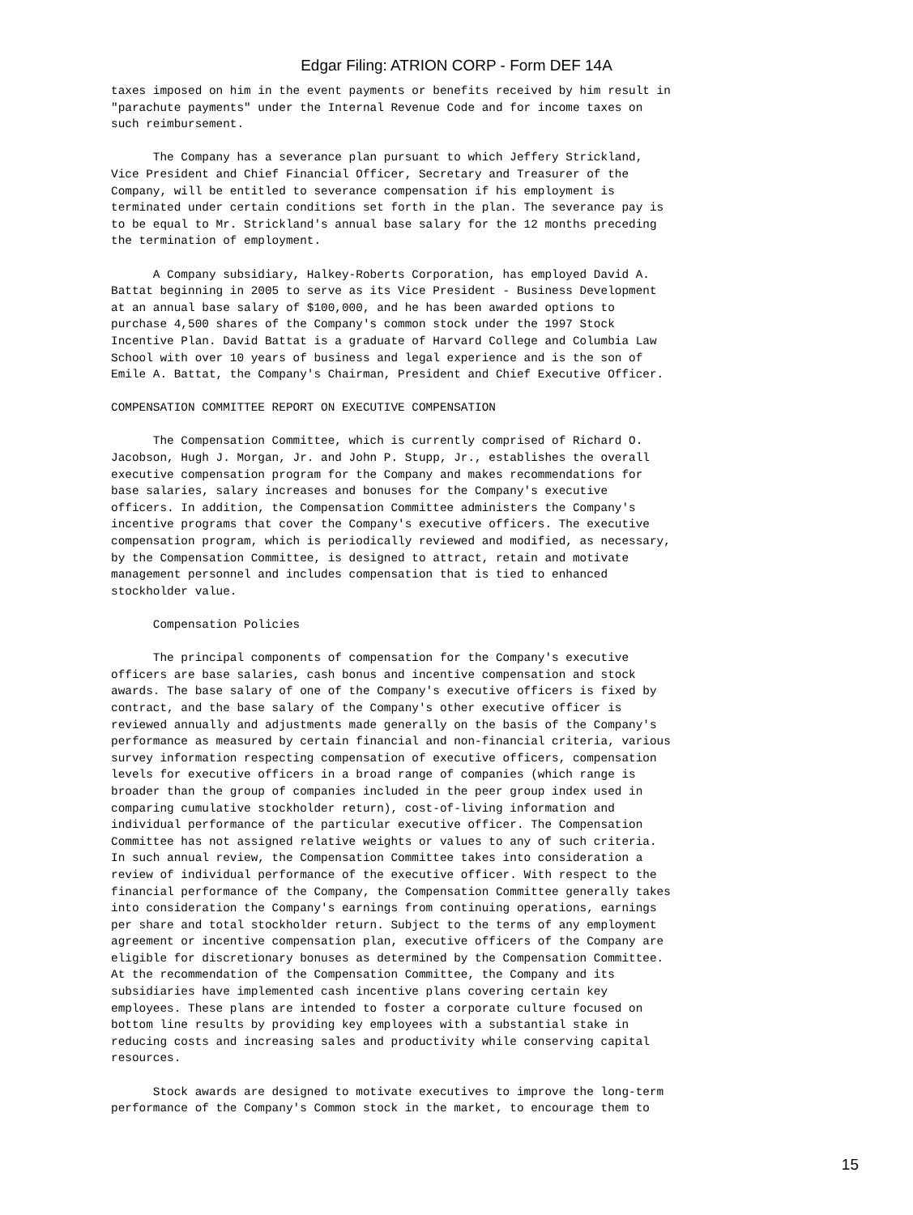Edgar Filing: ATRION CORP - Form DEF 14A
taxes imposed on him in the event payments or benefits received by him result in
"parachute payments" under the Internal Revenue Code and for income taxes on
such reimbursement.

      The Company has a severance plan pursuant to which Jeffery Strickland,
Vice President and Chief Financial Officer, Secretary and Treasurer of the
Company, will be entitled to severance compensation if his employment is
terminated under certain conditions set forth in the plan. The severance pay is
to be equal to Mr. Strickland's annual base salary for the 12 months preceding
the termination of employment.

      A Company subsidiary, Halkey-Roberts Corporation, has employed David A.
Battat beginning in 2005 to serve as its Vice President - Business Development
at an annual base salary of $100,000, and he has been awarded options to
purchase 4,500 shares of the Company's common stock under the 1997 Stock
Incentive Plan. David Battat is a graduate of Harvard College and Columbia Law
School with over 10 years of business and legal experience and is the son of
Emile A. Battat, the Company's Chairman, President and Chief Executive Officer.

COMPENSATION COMMITTEE REPORT ON EXECUTIVE COMPENSATION

      The Compensation Committee, which is currently comprised of Richard O.
Jacobson, Hugh J. Morgan, Jr. and John P. Stupp, Jr., establishes the overall
executive compensation program for the Company and makes recommendations for
base salaries, salary increases and bonuses for the Company's executive
officers. In addition, the Compensation Committee administers the Company's
incentive programs that cover the Company's executive officers. The executive
compensation program, which is periodically reviewed and modified, as necessary,
by the Compensation Committee, is designed to attract, retain and motivate
management personnel and includes compensation that is tied to enhanced
stockholder value.

      Compensation Policies

      The principal components of compensation for the Company's executive
officers are base salaries, cash bonus and incentive compensation and stock
awards. The base salary of one of the Company's executive officers is fixed by
contract, and the base salary of the Company's other executive officer is
reviewed annually and adjustments made generally on the basis of the Company's
performance as measured by certain financial and non-financial criteria, various
survey information respecting compensation of executive officers, compensation
levels for executive officers in a broad range of companies (which range is
broader than the group of companies included in the peer group index used in
comparing cumulative stockholder return), cost-of-living information and
individual performance of the particular executive officer. The Compensation
Committee has not assigned relative weights or values to any of such criteria.
In such annual review, the Compensation Committee takes into consideration a
review of individual performance of the executive officer. With respect to the
financial performance of the Company, the Compensation Committee generally takes
into consideration the Company's earnings from continuing operations, earnings
per share and total stockholder return. Subject to the terms of any employment
agreement or incentive compensation plan, executive officers of the Company are
eligible for discretionary bonuses as determined by the Compensation Committee.
At the recommendation of the Compensation Committee, the Company and its
subsidiaries have implemented cash incentive plans covering certain key
employees. These plans are intended to foster a corporate culture focused on
bottom line results by providing key employees with a substantial stake in
reducing costs and increasing sales and productivity while conserving capital
resources.

      Stock awards are designed to motivate executives to improve the long-term
performance of the Company's Common stock in the market, to encourage them to
15